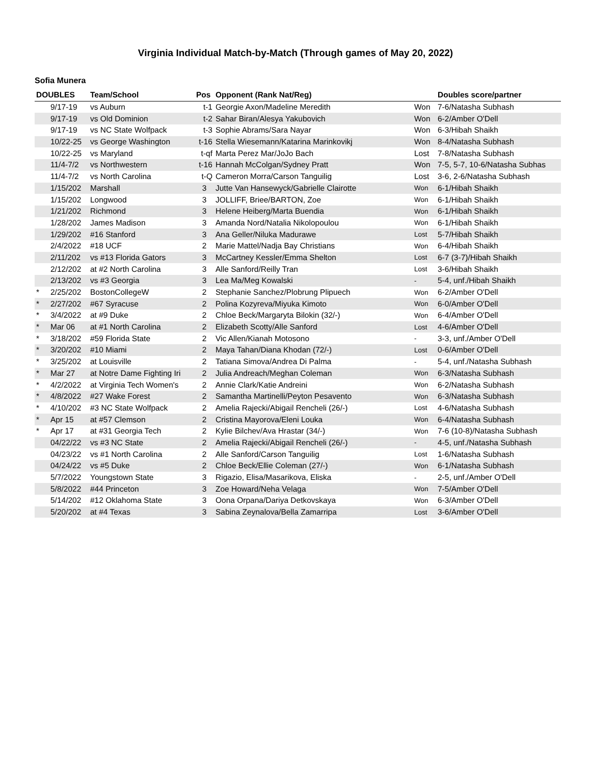Virginia Individual Match-by-Match (Through games of May 20, 2022)
Sofia Munera
| DOUBLES | | Team/School | Pos | Opponent (Rank Nat/Reg) | | Doubles score/partner |
| --- | --- | --- | --- | --- | --- | --- |
| | 9/17-19 | vs Auburn | t-1 | Georgie Axon/Madeline Meredith | Won | 7-6/Natasha Subhash |
| | 9/17-19 | vs Old Dominion | t-2 | Sahar Biran/Alesya Yakubovich | Won | 6-2/Amber O'Dell |
| | 9/17-19 | vs NC State Wolfpack | t-3 | Sophie Abrams/Sara Nayar | Won | 6-3/Hibah Shaikh |
| | 10/22-25 | vs George Washington | t-16 | Stella Wiesemann/Katarina Marinkovikj | Won | 8-4/Natasha Subhash |
| | 10/22-25 | vs Maryland | t-qf | Marta Perez Mar/JoJo Bach | Lost | 7-8/Natasha Subhash |
| | 11/4-7/2 | vs Northwestern | t-16 | Hannah McColgan/Sydney Pratt | Won | 7-5, 5-7, 10-6/Natasha Subhas |
| | 11/4-7/2 | vs North Carolina | t-Q | Cameron Morra/Carson Tanguilig | Lost | 3-6, 2-6/Natasha Subhash |
| | 1/15/202 | Marshall | 3 | Jutte Van Hansewyck/Gabrielle Clairotte | Won | 6-1/Hibah Shaikh |
| | 1/15/202 | Longwood | 3 | JOLLIFF, Briee/BARTON, Zoe | Won | 6-1/Hibah Shaikh |
| | 1/21/202 | Richmond | 3 | Helene Heiberg/Marta Buendia | Won | 6-1/Hibah Shaikh |
| | 1/28/202 | James Madison | 3 | Amanda Nord/Natalia Nikolopoulou | Won | 6-1/Hibah Shaikh |
| | 1/29/202 | #16 Stanford | 3 | Ana Geller/Niluka Madurawe | Lost | 5-7/Hibah Shaikh |
| | 2/4/2022 | #18 UCF | 2 | Marie Mattel/Nadja Bay Christians | Won | 6-4/Hibah Shaikh |
| | 2/11/202 | vs #13 Florida Gators | 3 | McCartney Kessler/Emma Shelton | Lost | 6-7 (3-7)/Hibah Shaikh |
| | 2/12/202 | at #2 North Carolina | 3 | Alle Sanford/Reilly Tran | Lost | 3-6/Hibah Shaikh |
| | 2/13/202 | vs #3 Georgia | 3 | Lea Ma/Meg Kowalski | - | 5-4, unf./Hibah Shaikh |
| * | 2/25/202 | BostonCollegeW | 2 | Stephanie Sanchez/Plobrung Plipuech | Won | 6-2/Amber O'Dell |
| * | 2/27/202 | #67 Syracuse | 2 | Polina Kozyreva/Miyuka Kimoto | Won | 6-0/Amber O'Dell |
| * | 3/4/2022 | at #9 Duke | 2 | Chloe Beck/Margaryta Bilokin (32/-) | Won | 6-4/Amber O'Dell |
| * | Mar 06 | at #1 North Carolina | 2 | Elizabeth Scotty/Alle Sanford | Lost | 4-6/Amber O'Dell |
| * | 3/18/202 | #59 Florida State | 2 | Vic Allen/Kianah Motosono | - | 3-3, unf./Amber O'Dell |
| * | 3/20/202 | #10 Miami | 2 | Maya Tahan/Diana Khodan (72/-) | Lost | 0-6/Amber O'Dell |
| * | 3/25/202 | at Louisville | 2 | Tatiana Simova/Andrea Di Palma | - | 5-4, unf./Natasha Subhash |
| * | Mar 27 | at Notre Dame Fighting Iri | 2 | Julia Andreach/Meghan Coleman | Won | 6-3/Natasha Subhash |
| * | 4/2/2022 | at Virginia Tech Women's | 2 | Annie Clark/Katie Andreini | Won | 6-2/Natasha Subhash |
| * | 4/8/2022 | #27 Wake Forest | 2 | Samantha Martinelli/Peyton Pesavento | Won | 6-3/Natasha Subhash |
| * | 4/10/202 | #3 NC State Wolfpack | 2 | Amelia Rajecki/Abigail Rencheli (26/-) | Lost | 4-6/Natasha Subhash |
| * | Apr 15 | at #57 Clemson | 2 | Cristina Mayorova/Eleni Louka | Won | 6-4/Natasha Subhash |
| * | Apr 17 | at #31 Georgia Tech | 2 | Kylie Bilchev/Ava Hrastar (34/-) | Won | 7-6 (10-8)/Natasha Subhash |
| | 04/22/22 | vs #3 NC State | 2 | Amelia Rajecki/Abigail Rencheli (26/-) | - | 4-5, unf./Natasha Subhash |
| | 04/23/22 | vs #1 North Carolina | 2 | Alle Sanford/Carson Tanguilig | Lost | 1-6/Natasha Subhash |
| | 04/24/22 | vs #5 Duke | 2 | Chloe Beck/Ellie Coleman (27/-) | Won | 6-1/Natasha Subhash |
| | 5/7/2022 | Youngstown State | 3 | Rigazio, Elisa/Masarikova, Eliska | - | 2-5, unf./Amber O'Dell |
| | 5/8/2022 | #44 Princeton | 3 | Zoe Howard/Neha Velaga | Won | 7-5/Amber O'Dell |
| | 5/14/202 | #12 Oklahoma State | 3 | Oona Orpana/Dariya Detkovskaya | Won | 6-3/Amber O'Dell |
| | 5/20/202 | at #4 Texas | 3 | Sabina Zeynalova/Bella Zamarripa | Lost | 3-6/Amber O'Dell |